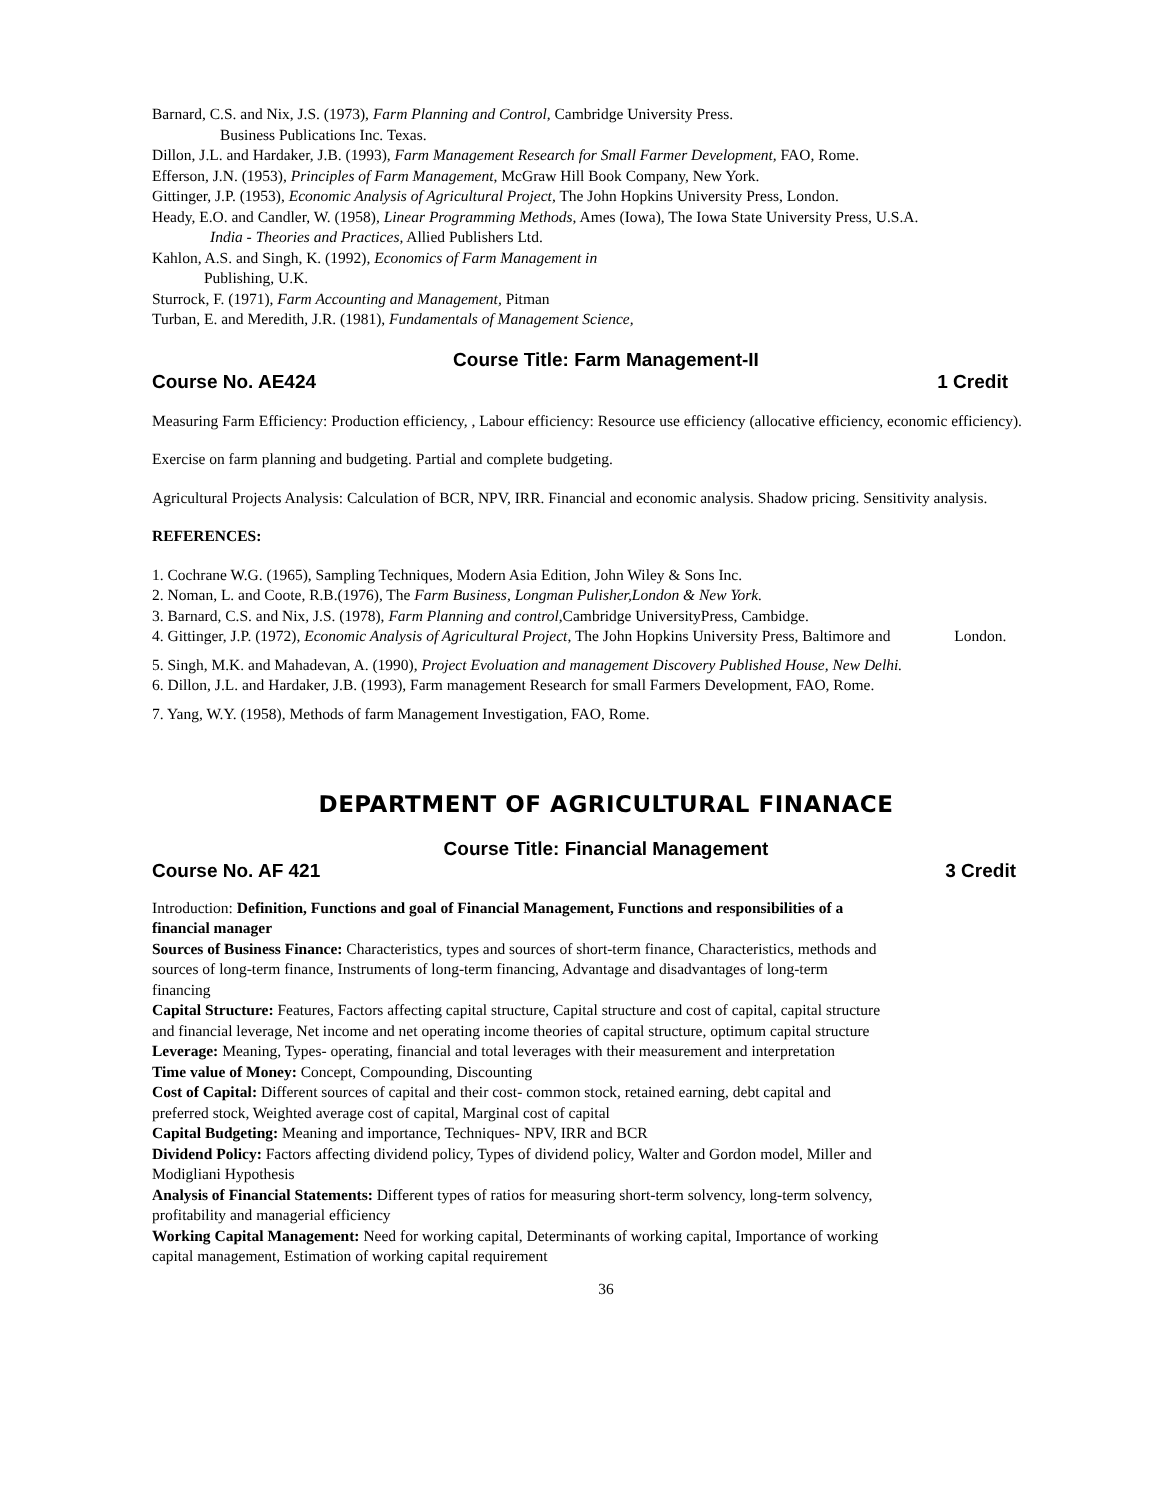Barnard, C.S. and Nix, J.S. (1973), Farm Planning and Control, Cambridge University Press.
Business Publications Inc. Texas.
Dillon, J.L. and Hardaker, J.B. (1993), Farm Management Research for Small Farmer Development, FAO, Rome.
Efferson, J.N. (1953), Principles of Farm Management, McGraw Hill Book Company, New York.
Gittinger, J.P. (1953), Economic Analysis of Agricultural Project, The John Hopkins University Press, London.
Heady, E.O. and Candler, W. (1958), Linear Programming Methods, Ames (Iowa), The Iowa State University Press, U.S.A.
India - Theories and Practices, Allied Publishers Ltd.
Kahlon, A.S. and Singh, K. (1992), Economics of Farm Management in
Publishing, U.K.
Sturrock, F. (1971), Farm Accounting and Management, Pitman
Turban, E. and Meredith, J.R. (1981), Fundamentals of Management Science,
Course Title: Farm Management-II
Course No. AE424 1 Credit
Measuring Farm Efficiency: Production efficiency, , Labour efficiency: Resource use efficiency (allocative efficiency, economic efficiency).
Exercise on farm planning and budgeting. Partial and complete budgeting.
Agricultural Projects Analysis: Calculation of BCR, NPV, IRR. Financial and economic analysis. Shadow pricing. Sensitivity analysis.
REFERENCES:
1. Cochrane W.G. (1965), Sampling Techniques, Modern Asia Edition, John Wiley & Sons Inc.
2. Noman, L. and Coote, R.B.(1976), The Farm Business, Longman Pulisher,London & New York.
3. Barnard, C.S. and Nix, J.S. (1978), Farm Planning and control,Cambridge UniversityPress, Cambidge.
4. Gittinger, J.P. (1972), Economic Analysis of Agricultural Project, The John Hopkins University Press, Baltimore and London.
5. Singh, M.K. and Mahadevan, A. (1990), Project Evoluation and management Discovery Published House, New Delhi.
6. Dillon, J.L. and Hardaker, J.B. (1993), Farm management Research for small Farmers Development, FAO, Rome.
7. Yang, W.Y. (1958), Methods of farm Management Investigation, FAO, Rome.
DEPARTMENT OF AGRICULTURAL FINANACE
Course Title: Financial Management
Course No. AF 421 3 Credit
Introduction: Definition, Functions and goal of Financial Management, Functions and responsibilities of a financial manager
Sources of Business Finance: Characteristics, types and sources of short-term finance, Characteristics, methods and sources of long-term finance, Instruments of long-term financing, Advantage and disadvantages of long-term financing
Capital Structure: Features, Factors affecting capital structure, Capital structure and cost of capital, capital structure and financial leverage, Net income and net operating income theories of capital structure, optimum capital structure
Leverage: Meaning, Types- operating, financial and total leverages with their measurement and interpretation
Time value of Money: Concept, Compounding, Discounting
Cost of Capital: Different sources of capital and their cost- common stock, retained earning, debt capital and preferred stock, Weighted average cost of capital, Marginal cost of capital
Capital Budgeting: Meaning and importance, Techniques- NPV, IRR and BCR
Dividend Policy: Factors affecting dividend policy, Types of dividend policy, Walter and Gordon model, Miller and Modigliani Hypothesis
Analysis of Financial Statements: Different types of ratios for measuring short-term solvency, long-term solvency, profitability and managerial efficiency
Working Capital Management: Need for working capital, Determinants of working capital, Importance of working capital management, Estimation of working capital requirement
36